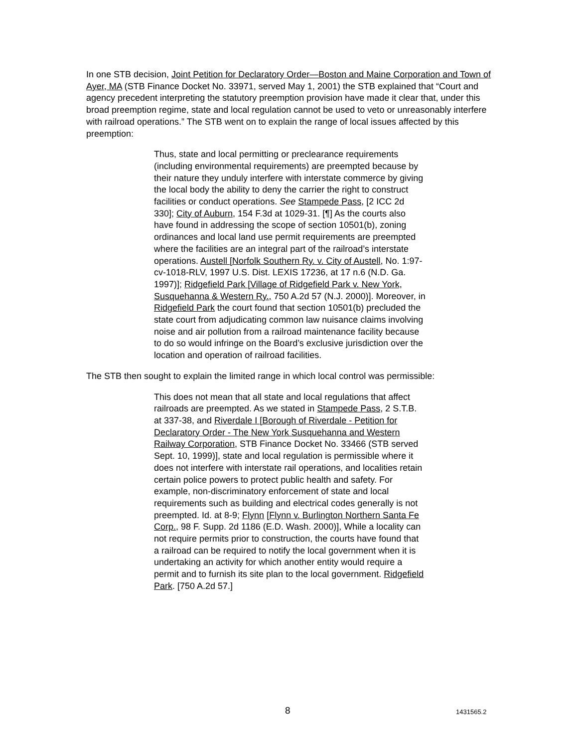In one STB decision, Joint Petition for Declaratory Order—Boston and Maine Corporation and Town of Ayer, MA (STB Finance Docket No. 33971, served May 1, 2001) the STB explained that “Court and agency precedent interpreting the statutory preemption provision have made it clear that, under this broad preemption regime, state and local regulation cannot be used to veto or unreasonably interfere with railroad operations.” The STB went on to explain the range of local issues affected by this preemption:
Thus, state and local permitting or preclearance requirements (including environmental requirements) are preempted because by their nature they unduly interfere with interstate commerce by giving the local body the ability to deny the carrier the right to construct facilities or conduct operations. See Stampede Pass, [2 ICC 2d 330]; City of Auburn, 154 F.3d at 1029-31. [¶] As the courts also have found in addressing the scope of section 10501(b), zoning ordinances and local land use permit requirements are preempted where the facilities are an integral part of the railroad’s interstate operations. Austell [Norfolk Southern Ry. v. City of Austell, No. 1:97-cv-1018-RLV, 1997 U.S. Dist. LEXIS 17236, at 17 n.6 (N.D. Ga. 1997)]; Ridgefield Park [Village of Ridgefield Park v. New York, Susquehanna & Western Ry., 750 A.2d 57 (N.J. 2000)]. Moreover, in Ridgefield Park the court found that section 10501(b) precluded the state court from adjudicating common law nuisance claims involving noise and air pollution from a railroad maintenance facility because to do so would infringe on the Board’s exclusive jurisdiction over the location and operation of railroad facilities.
The STB then sought to explain the limited range in which local control was permissible:
This does not mean that all state and local regulations that affect railroads are preempted. As we stated in Stampede Pass, 2 S.T.B. at 337-38, and Riverdale I [Borough of Riverdale - Petition for Declaratory Order - The New York Susquehanna and Western Railway Corporation, STB Finance Docket No. 33466 (STB served Sept. 10, 1999)], state and local regulation is permissible where it does not interfere with interstate rail operations, and localities retain certain police powers to protect public health and safety. For example, non-discriminatory enforcement of state and local requirements such as building and electrical codes generally is not preempted. Id. at 8-9; Flynn [Flynn v. Burlington Northern Santa Fe Corp., 98 F. Supp. 2d 1186 (E.D. Wash. 2000)], While a locality can not require permits prior to construction, the courts have found that a railroad can be required to notify the local government when it is undertaking an activity for which another entity would require a permit and to furnish its site plan to the local government. Ridgefield Park. [750 A.2d 57.]
8 1431565.2